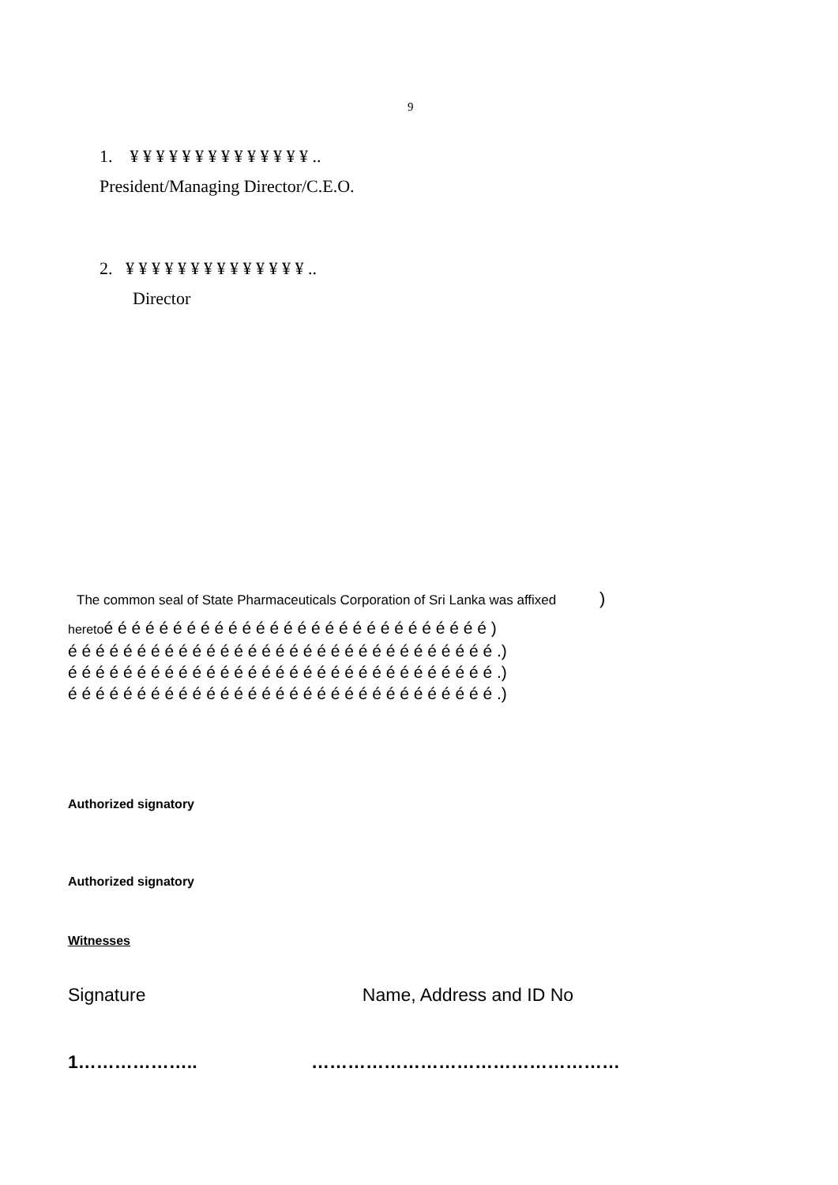9
1. ¥ ¥ ¥ ¥ ¥ ¥ ¥ ¥ ¥ ¥ ¥ ¥ ¥ ¥ ..
President/Managing Director/C.E.O.
2. ¥ ¥ ¥ ¥ ¥ ¥ ¥ ¥ ¥ ¥ ¥ ¥ ¥ ¥ ..
Director
The common seal of State Pharmaceuticals Corporation of Sri Lanka was affixed )
heretoé é é é é é é é é é é é é é é é é é é é é é é é é é é é )
é é é é é é é é é é é é é é é é é é é é é é é é é é é é é é é .)
é é é é é é é é é é é é é é é é é é é é é é é é é é é é é é é .)
é é é é é é é é é é é é é é é é é é é é é é é é é é é é é é é .)
Authorized signatory
Authorized signatory
Witnesses
Signature Name, Address and ID No
1……………….. ……………………………………………